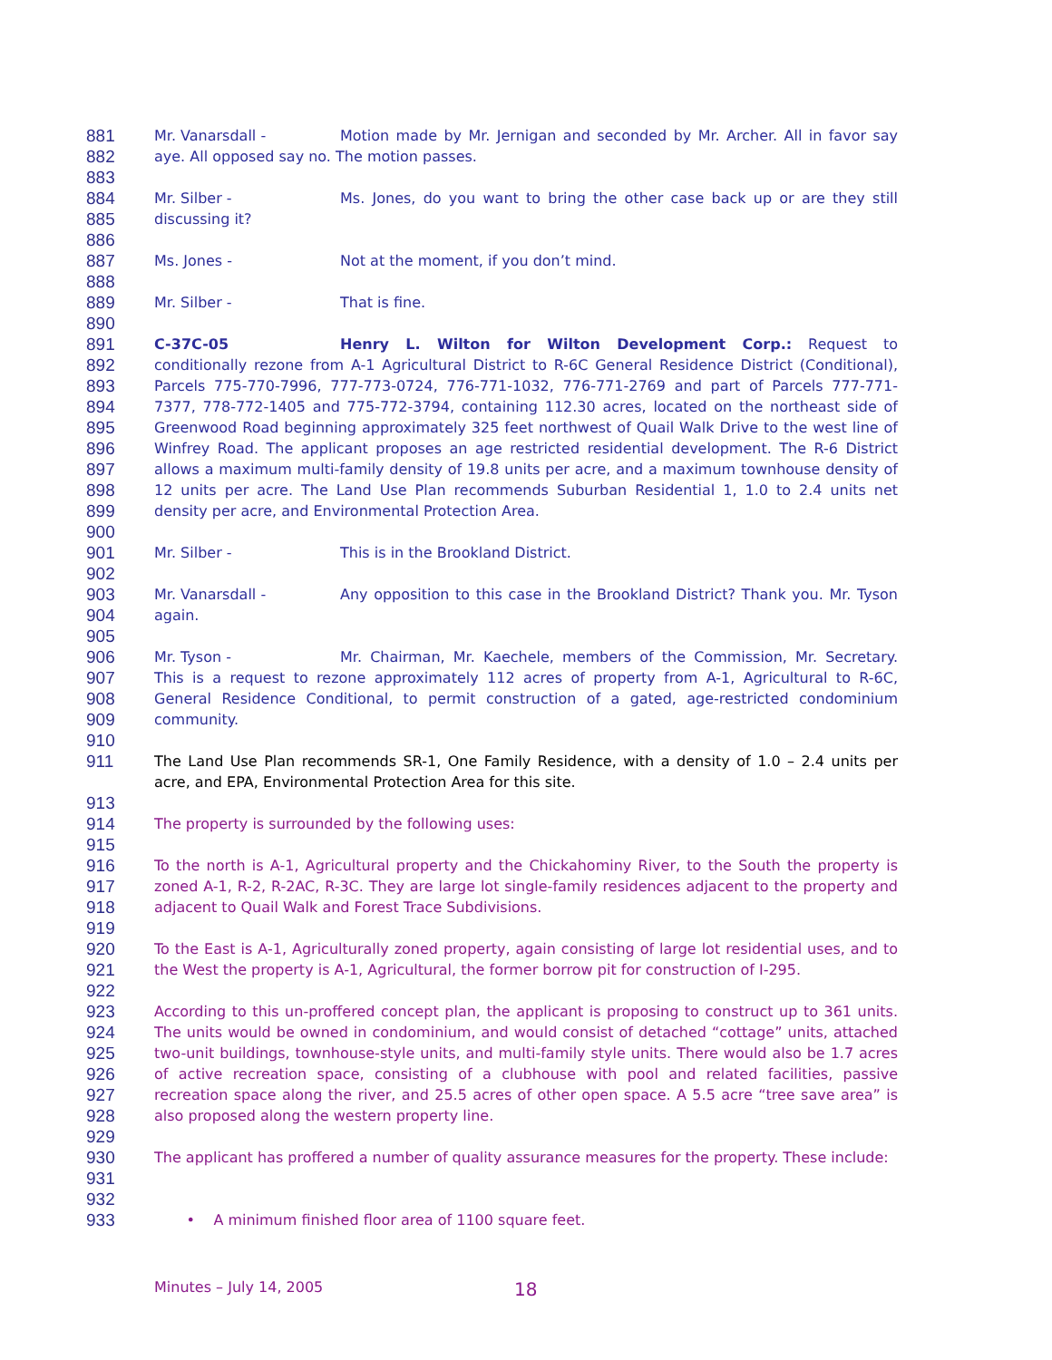881
882 Mr. Vanarsdall - Motion made by Mr. Jernigan and seconded by Mr. Archer. All in favor say aye. All opposed say no. The motion passes.
883
884
885 Mr. Silber - Ms. Jones, do you want to bring the other case back up or are they still discussing it?
886
887 Ms. Jones - Not at the moment, if you don’t mind.
888
889 Mr. Silber - That is fine.
890
891
892
893
894
895
896
897
898
899 C-37C-05 Henry L. Wilton for Wilton Development Corp.: Request to conditionally rezone from A-1 Agricultural District to R-6C General Residence District (Conditional), Parcels 775-770-7996, 777-773-0724, 776-771-1032, 776-771-2769 and part of Parcels 777-771-7377, 778-772-1405 and 775-772-3794, containing 112.30 acres, located on the northeast side of Greenwood Road beginning approximately 325 feet northwest of Quail Walk Drive to the west line of Winfrey Road. The applicant proposes an age restricted residential development. The R-6 District allows a maximum multi-family density of 19.8 units per acre, and a maximum townhouse density of 12 units per acre. The Land Use Plan recommends Suburban Residential 1, 1.0 to 2.4 units net density per acre, and Environmental Protection Area.
900
901 Mr. Silber - This is in the Brookland District.
902
903
904 Mr. Vanarsdall - Any opposition to this case in the Brookland District? Thank you. Mr. Tyson again.
905
906
907
908
909 Mr. Tyson - Mr. Chairman, Mr. Kaechele, members of the Commission, Mr. Secretary. This is a request to rezone approximately 112 acres of property from A-1, Agricultural to R-6C, General Residence Conditional, to permit construction of a gated, age-restricted condominium community.
910
911 The Land Use Plan recommends SR-1, One Family Residence, with a density of 1.0 – 2.4 units per acre, and EPA, Environmental Protection Area for this site.
913
914 The property is surrounded by the following uses:
915
916
917
918 To the north is A-1, Agricultural property and the Chickahominy River, to the South the property is zoned A-1, R-2, R-2AC, R-3C. They are large lot single-family residences adjacent to the property and adjacent to Quail Walk and Forest Trace Subdivisions.
919
920
921 To the East is A-1, Agriculturally zoned property, again consisting of large lot residential uses, and to the West the property is A-1, Agricultural, the former borrow pit for construction of I-295.
922
923
924
925
926
927
928 According to this un-proffered concept plan, the applicant is proposing to construct up to 361 units. The units would be owned in condominium, and would consist of detached “cottage” units, attached two-unit buildings, townhouse-style units, and multi-family style units. There would also be 1.7 acres of active recreation space, consisting of a clubhouse with pool and related facilities, passive recreation space along the river, and 25.5 acres of other open space. A 5.5 acre “tree save area” is also proposed along the western property line.
929
930
931 The applicant has proffered a number of quality assurance measures for the property. These include:
932
933 • A minimum finished floor area of 1100 square feet.
Minutes – July 14, 2005 18